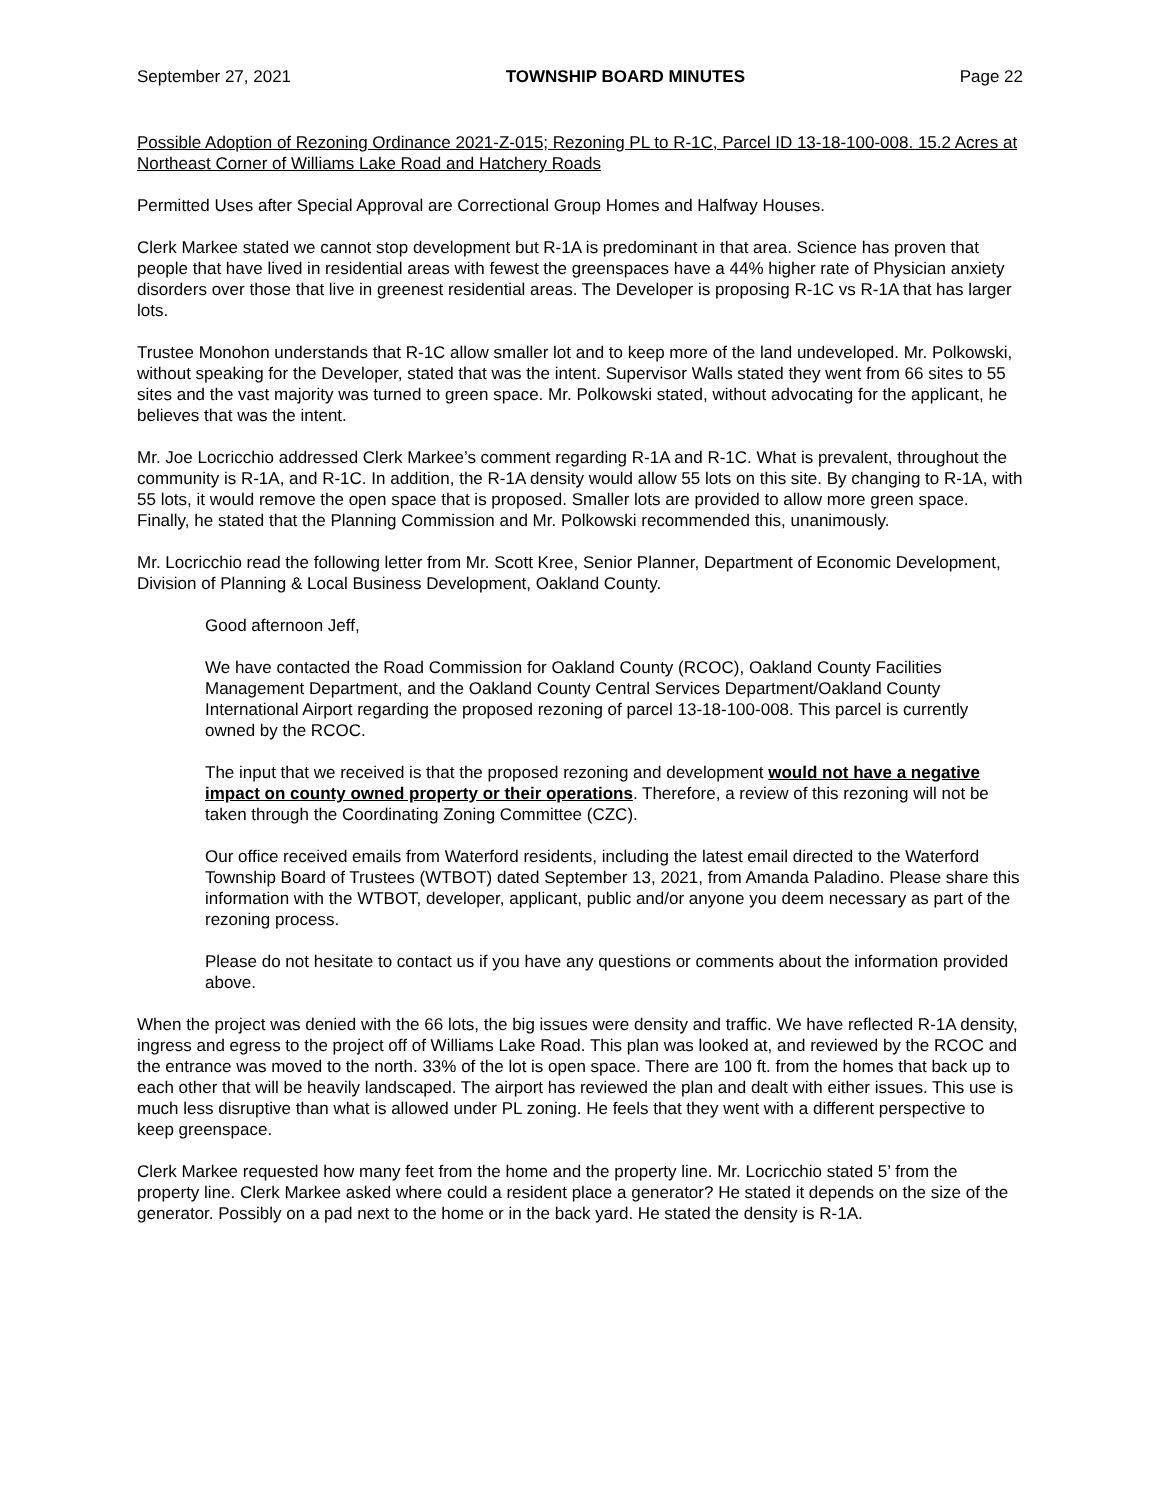September 27, 2021 TOWNSHIP BOARD MINUTES Page 22
Possible Adoption of Rezoning Ordinance 2021-Z-015; Rezoning PL to R-1C, Parcel ID 13-18-100-008. 15.2 Acres at Northeast Corner of Williams Lake Road and Hatchery Roads
Permitted Uses after Special Approval are Correctional Group Homes and Halfway Houses.
Clerk Markee stated we cannot stop development but R-1A is predominant in that area. Science has proven that people that have lived in residential areas with fewest the greenspaces have a 44% higher rate of Physician anxiety disorders over those that live in greenest residential areas. The Developer is proposing R-1C vs R-1A that has larger lots.
Trustee Monohon understands that R-1C allow smaller lot and to keep more of the land undeveloped. Mr. Polkowski, without speaking for the Developer, stated that was the intent. Supervisor Walls stated they went from 66 sites to 55 sites and the vast majority was turned to green space. Mr. Polkowski stated, without advocating for the applicant, he believes that was the intent.
Mr. Joe Locricchio addressed Clerk Markee’s comment regarding R-1A and R-1C. What is prevalent, throughout the community is R-1A, and R-1C. In addition, the R-1A density would allow 55 lots on this site. By changing to R-1A, with 55 lots, it would remove the open space that is proposed. Smaller lots are provided to allow more green space. Finally, he stated that the Planning Commission and Mr. Polkowski recommended this, unanimously.
Mr. Locricchio read the following letter from Mr. Scott Kree, Senior Planner, Department of Economic Development, Division of Planning & Local Business Development, Oakland County.
Good afternoon Jeff,
We have contacted the Road Commission for Oakland County (RCOC), Oakland County Facilities Management Department, and the Oakland County Central Services Department/Oakland County International Airport regarding the proposed rezoning of parcel 13-18-100-008. This parcel is currently owned by the RCOC.
The input that we received is that the proposed rezoning and development would not have a negative impact on county owned property or their operations. Therefore, a review of this rezoning will not be taken through the Coordinating Zoning Committee (CZC).
Our office received emails from Waterford residents, including the latest email directed to the Waterford Township Board of Trustees (WTBOT) dated September 13, 2021, from Amanda Paladino. Please share this information with the WTBOT, developer, applicant, public and/or anyone you deem necessary as part of the rezoning process.
Please do not hesitate to contact us if you have any questions or comments about the information provided above.
When the project was denied with the 66 lots, the big issues were density and traffic. We have reflected R-1A density, ingress and egress to the project off of Williams Lake Road. This plan was looked at, and reviewed by the RCOC and the entrance was moved to the north. 33% of the lot is open space. There are 100 ft. from the homes that back up to each other that will be heavily landscaped. The airport has reviewed the plan and dealt with either issues. This use is much less disruptive than what is allowed under PL zoning. He feels that they went with a different perspective to keep greenspace.
Clerk Markee requested how many feet from the home and the property line. Mr. Locricchio stated 5’ from the property line. Clerk Markee asked where could a resident place a generator? He stated it depends on the size of the generator. Possibly on a pad next to the home or in the back yard. He stated the density is R-1A.